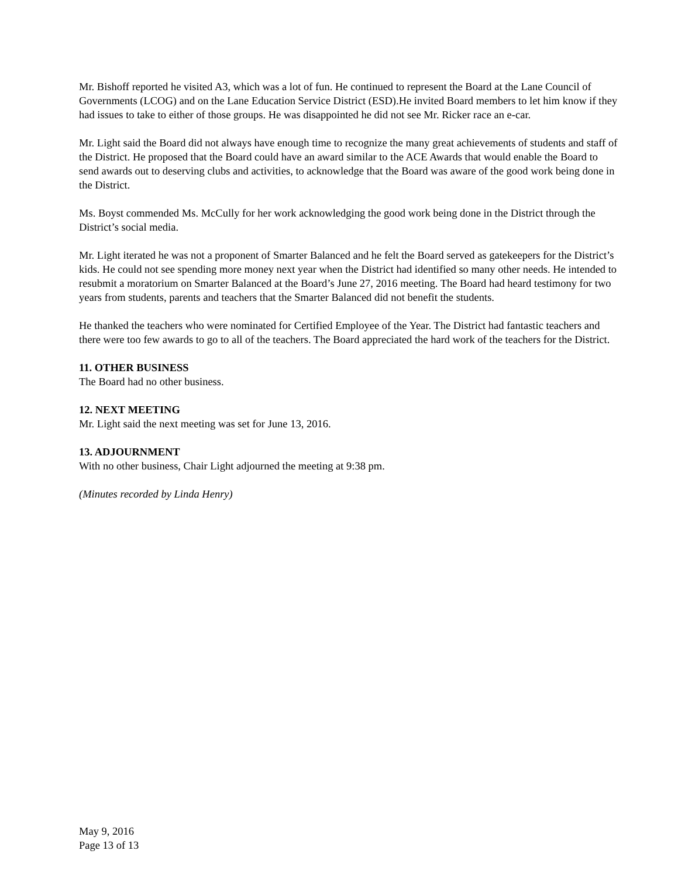Mr. Bishoff reported he visited A3, which was a lot of fun. He continued to represent the Board at the Lane Council of Governments (LCOG) and on the Lane Education Service District (ESD).He invited Board members to let him know if they had issues to take to either of those groups. He was disappointed he did not see Mr. Ricker race an e-car.
Mr. Light said the Board did not always have enough time to recognize the many great achievements of students and staff of the District. He proposed that the Board could have an award similar to the ACE Awards that would enable the Board to send awards out to deserving clubs and activities, to acknowledge that the Board was aware of the good work being done in the District.
Ms. Boyst commended Ms. McCully for her work acknowledging the good work being done in the District through the District’s social media.
Mr. Light iterated he was not a proponent of Smarter Balanced and he felt the Board served as gatekeepers for the District’s kids. He could not see spending more money next year when the District had identified so many other needs. He intended to resubmit a moratorium on Smarter Balanced at the Board’s June 27, 2016 meeting. The Board had heard testimony for two years from students, parents and teachers that the Smarter Balanced did not benefit the students.
He thanked the teachers who were nominated for Certified Employee of the Year. The District had fantastic teachers and there were too few awards to go to all of the teachers. The Board appreciated the hard work of the teachers for the District.
11. OTHER BUSINESS
The Board had no other business.
12. NEXT MEETING
Mr. Light said the next meeting was set for June 13, 2016.
13. ADJOURNMENT
With no other business, Chair Light adjourned the meeting at 9:38 pm.
(Minutes recorded by Linda Henry)
May 9, 2016
Page 13 of 13